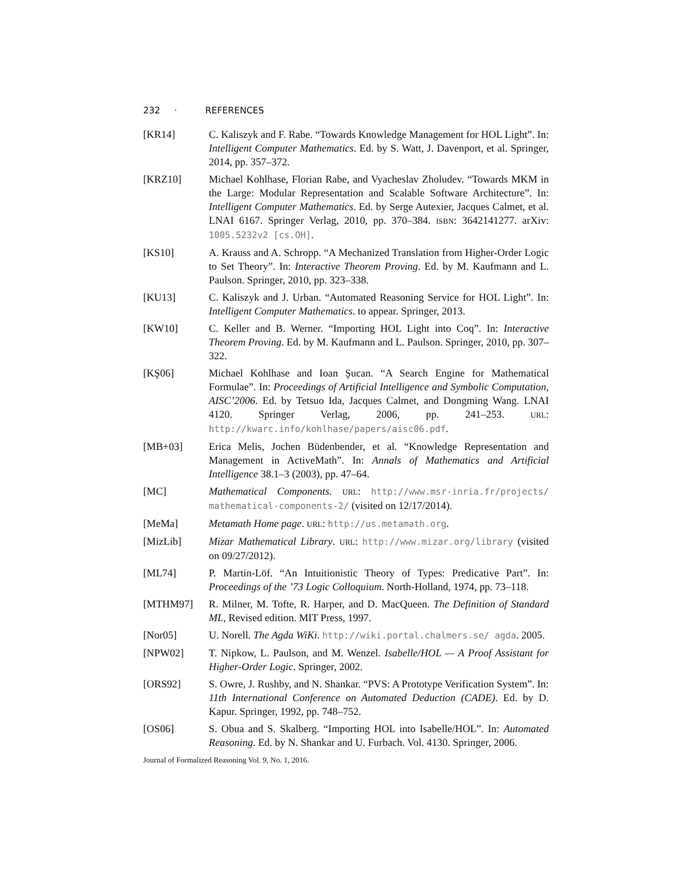232 · REFERENCES
[KR14] C. Kaliszyk and F. Rabe. “Towards Knowledge Management for HOL Light”. In: Intelligent Computer Mathematics. Ed. by S. Watt, J. Davenport, et al. Springer, 2014, pp. 357–372.
[KRZ10] Michael Kohlhase, Florian Rabe, and Vyacheslav Zholudev. “Towards MKM in the Large: Modular Representation and Scalable Software Architecture”. In: Intelligent Computer Mathematics. Ed. by Serge Autexier, Jacques Calmet, et al. LNAI 6167. Springer Verlag, 2010, pp. 370–384. ISBN: 3642141277. arXiv: 1005.5232v2 [cs.OH].
[KS10] A. Krauss and A. Schropp. “A Mechanized Translation from Higher-Order Logic to Set Theory”. In: Interactive Theorem Proving. Ed. by M. Kaufmann and L. Paulson. Springer, 2010, pp. 323–338.
[KU13] C. Kaliszyk and J. Urban. “Automated Reasoning Service for HOL Light”. In: Intelligent Computer Mathematics. to appear. Springer, 2013.
[KW10] C. Keller and B. Werner. “Importing HOL Light into Coq”. In: Interactive Theorem Proving. Ed. by M. Kaufmann and L. Paulson. Springer, 2010, pp. 307–322.
[KŞ06] Michael Kohlhase and Ioan Şucan. “A Search Engine for Mathematical Formulae”. In: Proceedings of Artificial Intelligence and Symbolic Computation, AISC’2006. Ed. by Tetsuo Ida, Jacques Calmet, and Dongming Wang. LNAI 4120. Springer Verlag, 2006, pp. 241–253. URL: http://kwarc.info/kohlhase/papers/aisc06.pdf.
[MB+03] Erica Melis, Jochen Büdenbender, et al. “Knowledge Representation and Management in ActiveMath”. In: Annals of Mathematics and Artificial Intelligence 38.1–3 (2003), pp. 47–64.
[MC] Mathematical Components. URL: http://www.msr-inria.fr/projects/ mathematical-components-2/ (visited on 12/17/2014).
[MeMa] Metamath Home page. URL: http://us.metamath.org.
[MizLib] Mizar Mathematical Library. URL: http://www.mizar.org/library (visited on 09/27/2012).
[ML74] P. Martin-Löf. “An Intuitionistic Theory of Types: Predicative Part”. In: Proceedings of the ’73 Logic Colloquium. North-Holland, 1974, pp. 73–118.
[MTHM97] R. Milner, M. Tofte, R. Harper, and D. MacQueen. The Definition of Standard ML, Revised edition. MIT Press, 1997.
[Nor05] U. Norell. The Agda WiKi. http://wiki.portal.chalmers.se/ agda. 2005.
[NPW02] T. Nipkow, L. Paulson, and M. Wenzel. Isabelle/HOL — A Proof Assistant for Higher-Order Logic. Springer, 2002.
[ORS92] S. Owre, J. Rushby, and N. Shankar. “PVS: A Prototype Verification System”. In: 11th International Conference on Automated Deduction (CADE). Ed. by D. Kapur. Springer, 1992, pp. 748–752.
[OS06] S. Obua and S. Skalberg. “Importing HOL into Isabelle/HOL”. In: Automated Reasoning. Ed. by N. Shankar and U. Furbach. Vol. 4130. Springer, 2006.
Journal of Formalized Reasoning Vol. 9, No. 1, 2016.